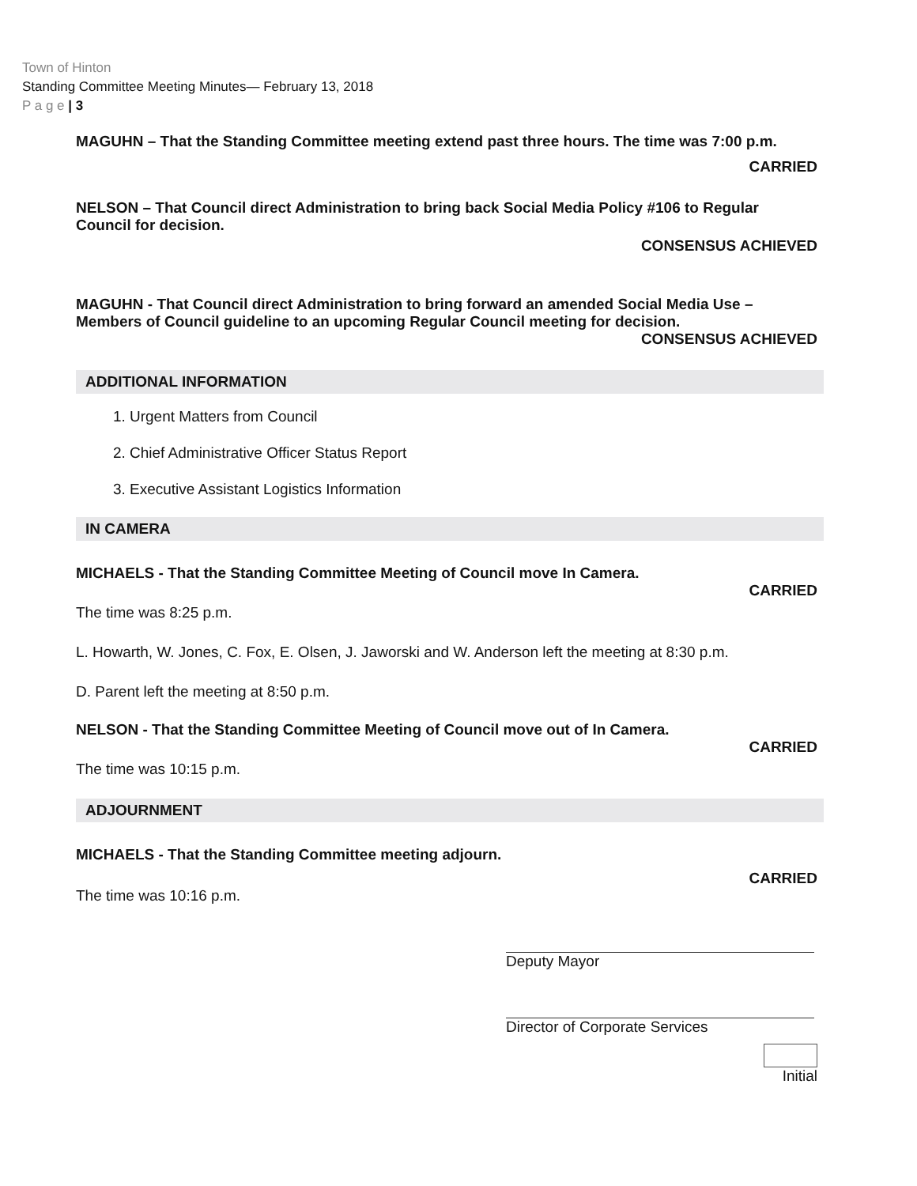Town of Hinton
Standing Committee Meeting Minutes— February 13, 2018
P a g e | 3
MAGUHN – That the Standing Committee meeting extend past three hours. The time was 7:00 p.m.
CARRIED
NELSON – That Council direct Administration to bring back Social Media Policy #106 to Regular Council for decision.
CONSENSUS ACHIEVED
MAGUHN - That Council direct Administration to bring forward an amended Social Media Use – Members of Council guideline to an upcoming Regular Council meeting for decision.
CONSENSUS ACHIEVED
ADDITIONAL INFORMATION
1. Urgent Matters from Council
2. Chief Administrative Officer Status Report
3. Executive Assistant Logistics Information
IN CAMERA
MICHAELS - That the Standing Committee Meeting of Council move In Camera.
CARRIED
The time was 8:25 p.m.
L. Howarth, W. Jones, C. Fox, E. Olsen, J. Jaworski and W. Anderson left the meeting at 8:30 p.m.
D. Parent left the meeting at 8:50 p.m.
NELSON - That the Standing Committee Meeting of Council move out of In Camera.
CARRIED
The time was 10:15 p.m.
ADJOURNMENT
MICHAELS - That the Standing Committee meeting adjourn.
CARRIED
The time was 10:16 p.m.
Deputy Mayor
Director of Corporate Services
Initial